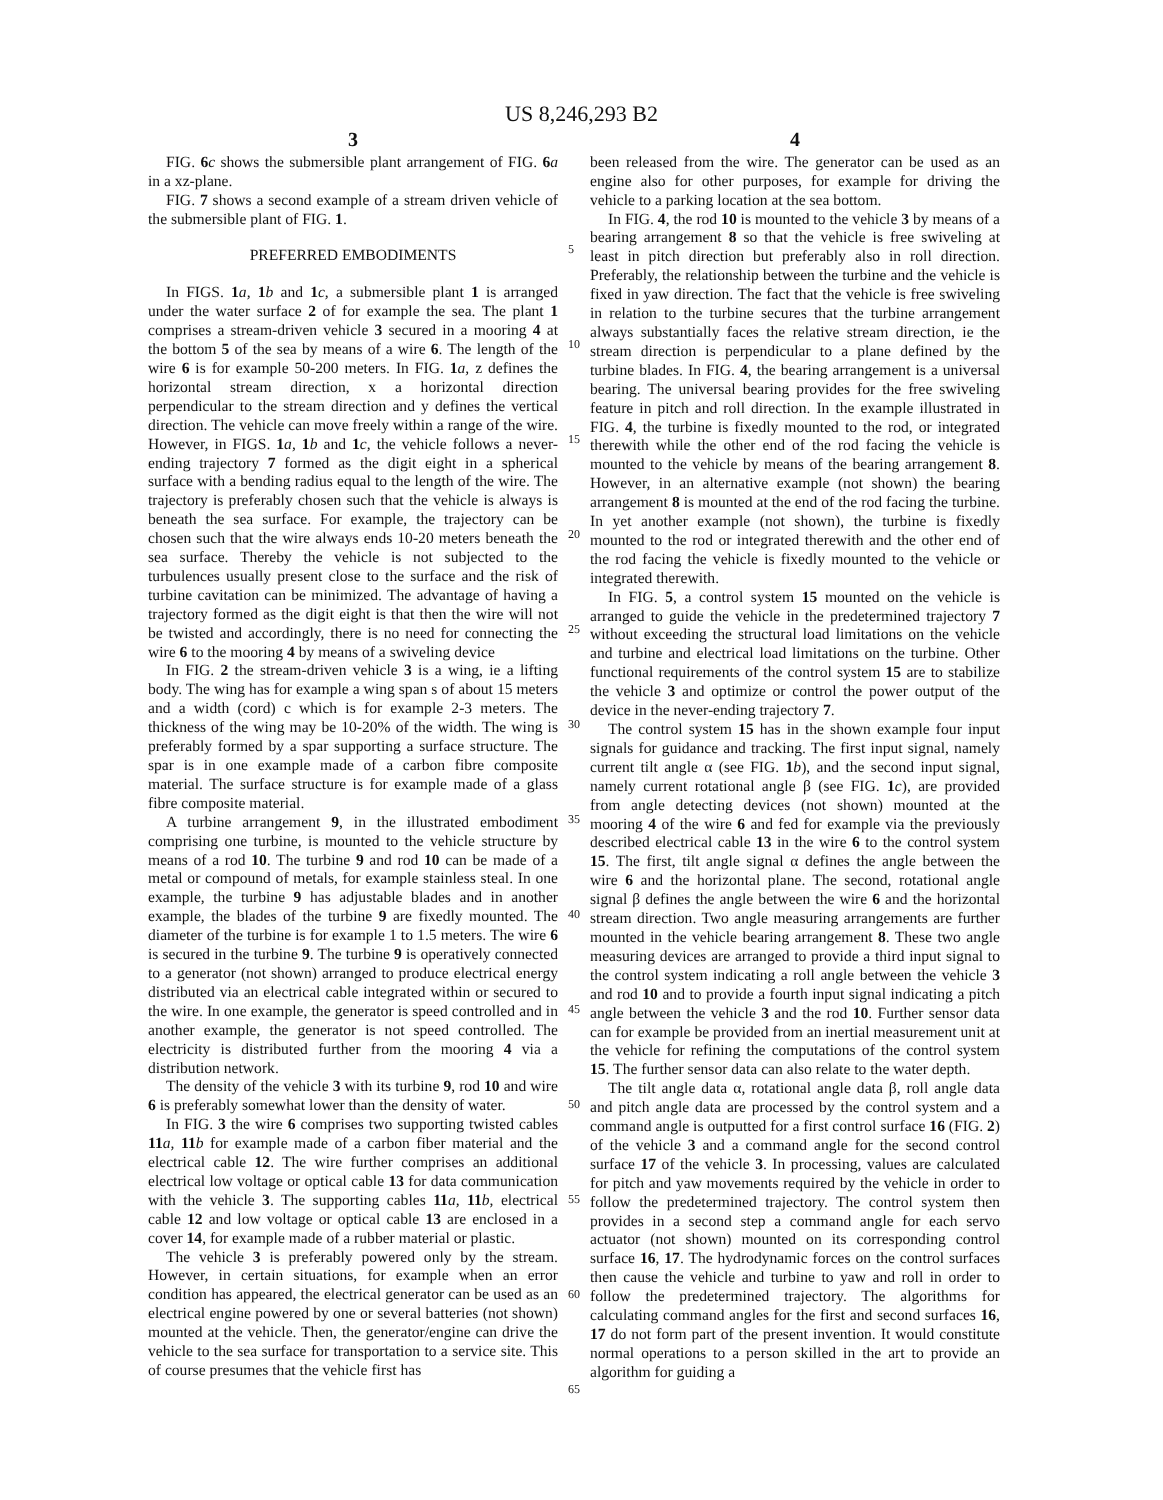US 8,246,293 B2
3
FIG. 6 c shows the submersible plant arrangement of FIG. 6 a in a xz-plane.
FIG. 7 shows a second example of a stream driven vehicle of the submersible plant of FIG. 1.
PREFERRED EMBODIMENTS
In FIGS. 1 a, 1 b and 1 c, a submersible plant 1 is arranged under the water surface 2 of for example the sea. The plant 1 comprises a stream-driven vehicle 3 secured in a mooring 4 at the bottom 5 of the sea by means of a wire 6. The length of the wire 6 is for example 50-200 meters. In FIG. 1 a, z defines the horizontal stream direction, x a horizontal direction perpendicular to the stream direction and y defines the vertical direction. The vehicle can move freely within a range of the wire. However, in FIGS. 1 a, 1 b and 1 c, the vehicle follows a never-ending trajectory 7 formed as the digit eight in a spherical surface with a bending radius equal to the length of the wire. The trajectory is preferably chosen such that the vehicle is always is beneath the sea surface. For example, the trajectory can be chosen such that the wire always ends 10-20 meters beneath the sea surface. Thereby the vehicle is not subjected to the turbulences usually present close to the surface and the risk of turbine cavitation can be minimized. The advantage of having a trajectory formed as the digit eight is that then the wire will not be twisted and accordingly, there is no need for connecting the wire 6 to the mooring 4 by means of a swiveling device
In FIG. 2 the stream-driven vehicle 3 is a wing, ie a lifting body. The wing has for example a wing span s of about 15 meters and a width (cord) c which is for example 2-3 meters. The thickness of the wing may be 10-20% of the width. The wing is preferably formed by a spar supporting a surface structure. The spar is in one example made of a carbon fibre composite material. The surface structure is for example made of a glass fibre composite material.
A turbine arrangement 9, in the illustrated embodiment comprising one turbine, is mounted to the vehicle structure by means of a rod 10. The turbine 9 and rod 10 can be made of a metal or compound of metals, for example stainless steal. In one example, the turbine 9 has adjustable blades and in another example, the blades of the turbine 9 are fixedly mounted. The diameter of the turbine is for example 1 to 1.5 meters. The wire 6 is secured in the turbine 9. The turbine 9 is operatively connected to a generator (not shown) arranged to produce electrical energy distributed via an electrical cable integrated within or secured to the wire. In one example, the generator is speed controlled and in another example, the generator is not speed controlled. The electricity is distributed further from the mooring 4 via a distribution network.
The density of the vehicle 3 with its turbine 9, rod 10 and wire 6 is preferably somewhat lower than the density of water.
In FIG. 3 the wire 6 comprises two supporting twisted cables 11 a, 11 b for example made of a carbon fiber material and the electrical cable 12. The wire further comprises an additional electrical low voltage or optical cable 13 for data communication with the vehicle 3. The supporting cables 11 a, 11 b, electrical cable 12 and low voltage or optical cable 13 are enclosed in a cover 14, for example made of a rubber material or plastic.
The vehicle 3 is preferably powered only by the stream. However, in certain situations, for example when an error condition has appeared, the electrical generator can be used as an electrical engine powered by one or several batteries (not shown) mounted at the vehicle. Then, the generator/engine can drive the vehicle to the sea surface for transportation to a service site. This of course presumes that the vehicle first has
4
been released from the wire. The generator can be used as an engine also for other purposes, for example for driving the vehicle to a parking location at the sea bottom.
In FIG. 4, the rod 10 is mounted to the vehicle 3 by means of a bearing arrangement 8 so that the vehicle is free swiveling at least in pitch direction but preferably also in roll direction. Preferably, the relationship between the turbine and the vehicle is fixed in yaw direction. The fact that the vehicle is free swiveling in relation to the turbine secures that the turbine arrangement always substantially faces the relative stream direction, ie the stream direction is perpendicular to a plane defined by the turbine blades. In FIG. 4, the bearing arrangement is a universal bearing. The universal bearing provides for the free swiveling feature in pitch and roll direction. In the example illustrated in FIG. 4, the turbine is fixedly mounted to the rod, or integrated therewith while the other end of the rod facing the vehicle is mounted to the vehicle by means of the bearing arrangement 8. However, in an alternative example (not shown) the bearing arrangement 8 is mounted at the end of the rod facing the turbine. In yet another example (not shown), the turbine is fixedly mounted to the rod or integrated therewith and the other end of the rod facing the vehicle is fixedly mounted to the vehicle or integrated therewith.
In FIG. 5, a control system 15 mounted on the vehicle is arranged to guide the vehicle in the predetermined trajectory 7 without exceeding the structural load limitations on the vehicle and turbine and electrical load limitations on the turbine. Other functional requirements of the control system 15 are to stabilize the vehicle 3 and optimize or control the power output of the device in the never-ending trajectory 7.
The control system 15 has in the shown example four input signals for guidance and tracking. The first input signal, namely current tilt angle α (see FIG. 1 b), and the second input signal, namely current rotational angle β (see FIG. 1 c), are provided from angle detecting devices (not shown) mounted at the mooring 4 of the wire 6 and fed for example via the previously described electrical cable 13 in the wire 6 to the control system 15. The first, tilt angle signal α defines the angle between the wire 6 and the horizontal plane. The second, rotational angle signal β defines the angle between the wire 6 and the horizontal stream direction. Two angle measuring arrangements are further mounted in the vehicle bearing arrangement 8. These two angle measuring devices are arranged to provide a third input signal to the control system indicating a roll angle between the vehicle 3 and rod 10 and to provide a fourth input signal indicating a pitch angle between the vehicle 3 and the rod 10. Further sensor data can for example be provided from an inertial measurement unit at the vehicle for refining the computations of the control system 15. The further sensor data can also relate to the water depth.
The tilt angle data α, rotational angle data β, roll angle data and pitch angle data are processed by the control system and a command angle is outputted for a first control surface 16 (FIG. 2) of the vehicle 3 and a command angle for the second control surface 17 of the vehicle 3. In processing, values are calculated for pitch and yaw movements required by the vehicle in order to follow the predetermined trajectory. The control system then provides in a second step a command angle for each servo actuator (not shown) mounted on its corresponding control surface 16, 17. The hydrodynamic forces on the control surfaces then cause the vehicle and turbine to yaw and roll in order to follow the predetermined trajectory. The algorithms for calculating command angles for the first and second surfaces 16, 17 do not form part of the present invention. It would constitute normal operations to a person skilled in the art to provide an algorithm for guiding a
5
10
15
20
25
30
35
40
45
50
55
60
65